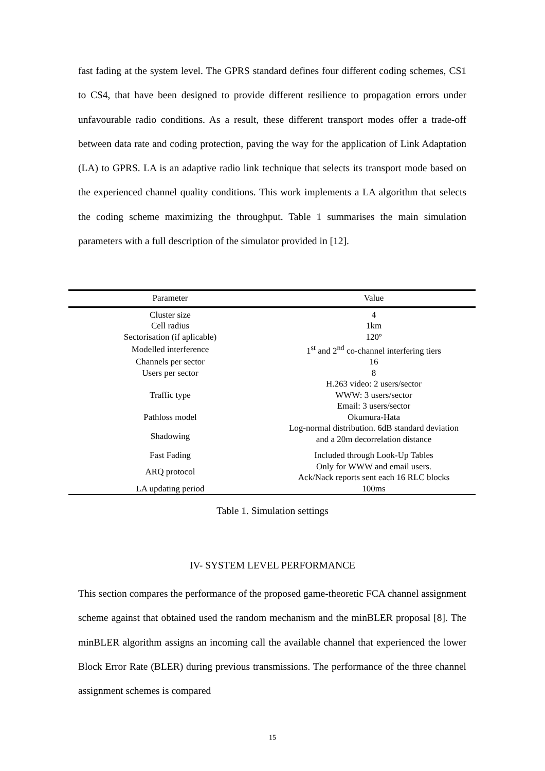fast fading at the system level. The GPRS standard defines four different coding schemes, CS1 to CS4, that have been designed to provide different resilience to propagation errors under unfavourable radio conditions. As a result, these different transport modes offer a trade-off between data rate and coding protection, paving the way for the application of Link Adaptation (LA) to GPRS. LA is an adaptive radio link technique that selects its transport mode based on the experienced channel quality conditions. This work implements a LA algorithm that selects the coding scheme maximizing the throughput. Table 1 summarises the main simulation parameters with a full description of the simulator provided in [12].
| Parameter | Value |
| --- | --- |
| Cluster size | 4 |
| Cell radius | 1km |
| Sectorisation (if aplicable) | 120º |
| Modelled interference | 1<sup>st</sup> and 2<sup>nd</sup> co-channel interfering tiers |
| Channels per sector | 16 |
| Users per sector | 8 |
| Traffic type | H.263 video: 2 users/sector WWW: 3 users/sector Email: 3 users/sector |
| Pathloss model | Okumura-Hata |
| Shadowing | Log-normal distribution. 6dB standard deviation and a 20m decorrelation distance |
| Fast Fading | Included through Look-Up Tables |
| ARQ protocol | Only for WWW and email users. Ack/Nack reports sent each 16 RLC blocks |
| LA updating period | 100ms |
Table 1. Simulation settings
IV- SYSTEM LEVEL PERFORMANCE
This section compares the performance of the proposed game-theoretic FCA channel assignment scheme against that obtained used the random mechanism and the minBLER proposal [8]. The minBLER algorithm assigns an incoming call the available channel that experienced the lower Block Error Rate (BLER) during previous transmissions. The performance of the three channel assignment schemes is compared
15